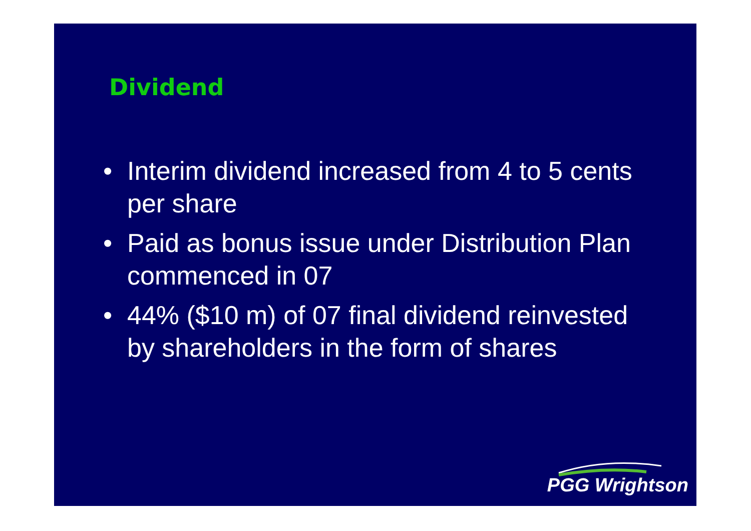Dividend
• Interim dividend increased from 4 to 5 cents per share
• Paid as bonus issue under Distribution Plan commenced in 07
• 44% ($10 m) of 07 final dividend reinvested by shareholders in the form of shares
PGG Wrightson